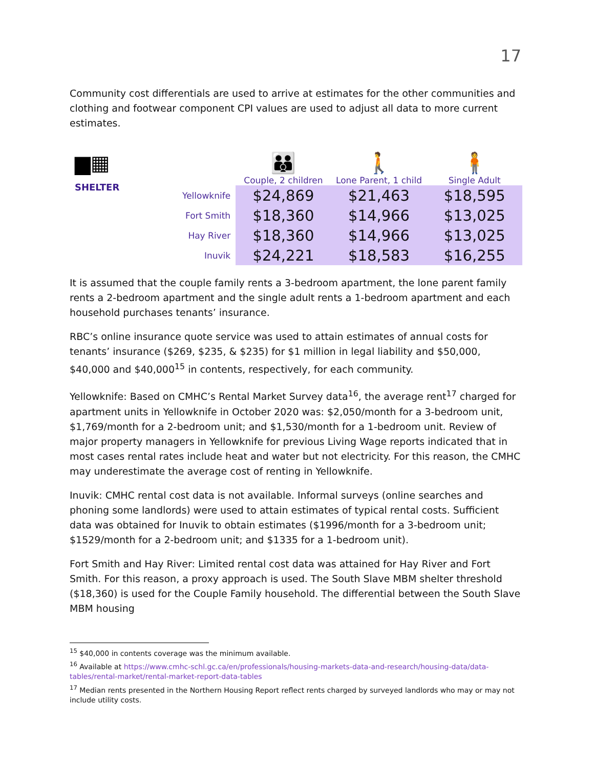17
Community cost differentials are used to arrive at estimates for the other communities and clothing and footwear component CPI values are used to adjust all data to more current estimates.
▆▦
SHELTER
| | 👪 Couple, 2 children | 🚶 Lone Parent, 1 child | 🧍 Single Adult |
| Yellowknife | $24,869 | $21,463 | $18,595 |
| Fort Smith | $18,360 | $14,966 | $13,025 |
| Hay River | $18,360 | $14,966 | $13,025 |
| Inuvik | $24,221 | $18,583 | $16,255 |
It is assumed that the couple family rents a 3-bedroom apartment, the lone parent family rents a 2-bedroom apartment and the single adult rents a 1-bedroom apartment and each household purchases tenants’ insurance.
RBC’s online insurance quote service was used to attain estimates of annual costs for tenants’ insurance ($269, $235, & $235) for $1 million in legal liability and $50,000, $40,000 and $40,000<sup>15</sup> in contents, respectively, for each community.
Yellowknife: Based on CMHC’s Rental Market Survey data<sup>16</sup>, the average rent<sup>17</sup> charged for apartment units in Yellowknife in October 2020 was: $2,050/month for a 3-bedroom unit, $1,769/month for a 2-bedroom unit; and $1,530/month for a 1-bedroom unit. Review of major property managers in Yellowknife for previous Living Wage reports indicated that in most cases rental rates include heat and water but not electricity. For this reason, the CMHC may underestimate the average cost of renting in Yellowknife.
Inuvik: CMHC rental cost data is not available. Informal surveys (online searches and phoning some landlords) were used to attain estimates of typical rental costs. Sufficient data was obtained for Inuvik to obtain estimates ($1996/month for a 3-bedroom unit; $1529/month for a 2-bedroom unit; and $1335 for a 1-bedroom unit).
Fort Smith and Hay River: Limited rental cost data was attained for Hay River and Fort Smith. For this reason, a proxy approach is used. The South Slave MBM shelter threshold ($18,360) is used for the Couple Family household. The differential between the South Slave MBM housing
<sup>15</sup> $40,000 in contents coverage was the minimum available.
<sup>16</sup> Available at https://www.cmhc-schl.gc.ca/en/professionals/housing-markets-data-and-research/housing-data/data-tables/rental-market/rental-market-report-data-tables
<sup>17</sup> Median rents presented in the Northern Housing Report reflect rents charged by surveyed landlords who may or may not include utility costs.